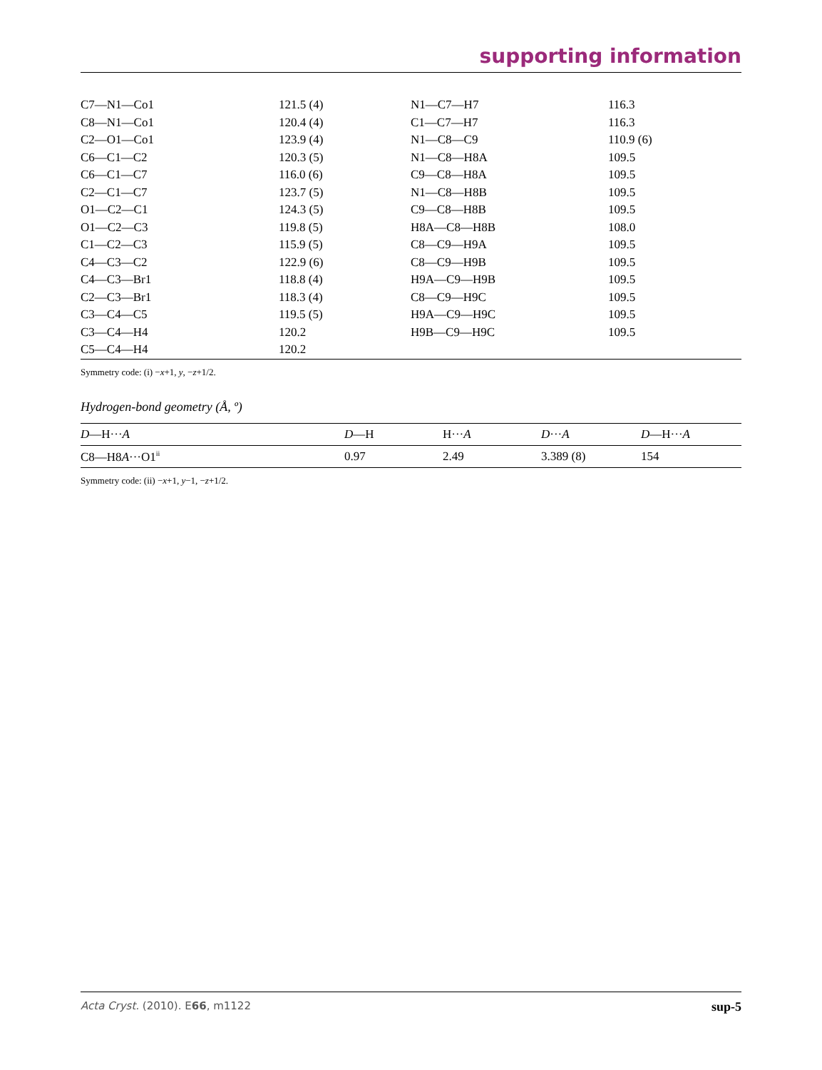supporting information
| C7—N1—Co1 | 121.5 (4) | N1—C7—H7 | 116.3 |
| C8—N1—Co1 | 120.4 (4) | C1—C7—H7 | 116.3 |
| C2—O1—Co1 | 123.9 (4) | N1—C8—C9 | 110.9 (6) |
| C6—C1—C2 | 120.3 (5) | N1—C8—H8A | 109.5 |
| C6—C1—C7 | 116.0 (6) | C9—C8—H8A | 109.5 |
| C2—C1—C7 | 123.7 (5) | N1—C8—H8B | 109.5 |
| O1—C2—C1 | 124.3 (5) | C9—C8—H8B | 109.5 |
| O1—C2—C3 | 119.8 (5) | H8A—C8—H8B | 108.0 |
| C1—C2—C3 | 115.9 (5) | C8—C9—H9A | 109.5 |
| C4—C3—C2 | 122.9 (6) | C8—C9—H9B | 109.5 |
| C4—C3—Br1 | 118.8 (4) | H9A—C9—H9B | 109.5 |
| C2—C3—Br1 | 118.3 (4) | C8—C9—H9C | 109.5 |
| C3—C4—C5 | 119.5 (5) | H9A—C9—H9C | 109.5 |
| C3—C4—H4 | 120.2 | H9B—C9—H9C | 109.5 |
| C5—C4—H4 | 120.2 | | |
Symmetry code: (i) −x+1, y, −z+1/2.
Hydrogen-bond geometry (Å, º)
| D —H··· A | D —H | H··· A | D ··· A | D —H··· A |
| --- | --- | --- | --- | --- |
| C8—H8 A ···O1<sup>ii</sup> | 0.97 | 2.49 | 3.389 (8) | 154 |
Symmetry code: (ii) −x+1, y−1, −z+1/2.
Acta Cryst. (2010). E66, m1122 sup-5